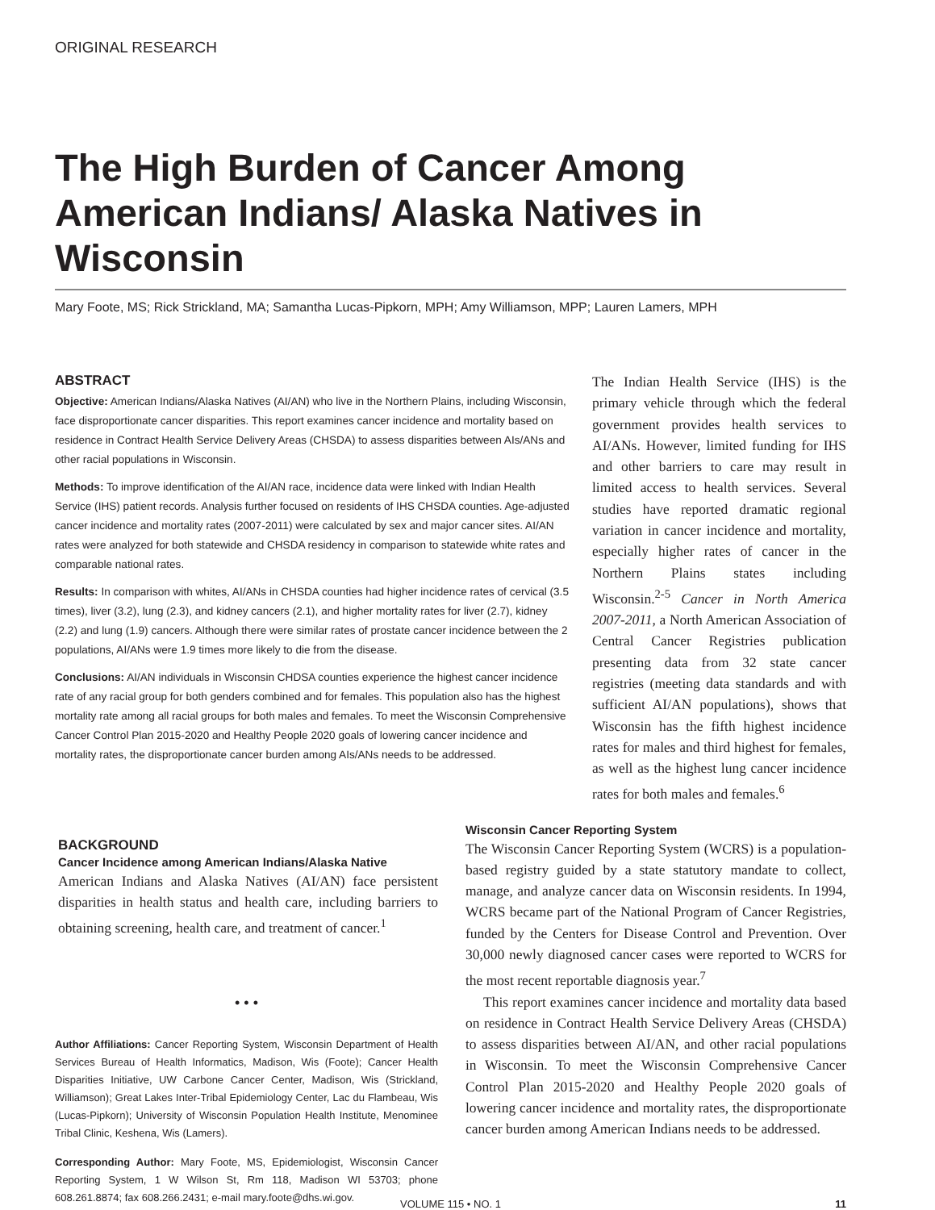ORIGINAL RESEARCH
The High Burden of Cancer Among American Indians/ Alaska Natives in Wisconsin
Mary Foote, MS; Rick Strickland, MA; Samantha Lucas-Pipkorn, MPH; Amy Williamson, MPP; Lauren Lamers, MPH
ABSTRACT
Objective: American Indians/Alaska Natives (AI/AN) who live in the Northern Plains, including Wisconsin, face disproportionate cancer disparities. This report examines cancer incidence and mortality based on residence in Contract Health Service Delivery Areas (CHSDA) to assess disparities between AIs/ANs and other racial populations in Wisconsin.
Methods: To improve identification of the AI/AN race, incidence data were linked with Indian Health Service (IHS) patient records. Analysis further focused on residents of IHS CHSDA counties. Age-adjusted cancer incidence and mortality rates (2007-2011) were calculated by sex and major cancer sites. AI/AN rates were analyzed for both statewide and CHSDA residency in comparison to statewide white rates and comparable national rates.
Results: In comparison with whites, AI/ANs in CHSDA counties had higher incidence rates of cervical (3.5 times), liver (3.2), lung (2.3), and kidney cancers (2.1), and higher mortality rates for liver (2.7), kidney (2.2) and lung (1.9) cancers. Although there were similar rates of prostate cancer incidence between the 2 populations, AI/ANs were 1.9 times more likely to die from the disease.
Conclusions: AI/AN individuals in Wisconsin CHDSA counties experience the highest cancer incidence rate of any racial group for both genders combined and for females. This population also has the highest mortality rate among all racial groups for both males and females. To meet the Wisconsin Comprehensive Cancer Control Plan 2015-2020 and Healthy People 2020 goals of lowering cancer incidence and mortality rates, the disproportionate cancer burden among AIs/ANs needs to be addressed.
The Indian Health Service (IHS) is the primary vehicle through which the federal government provides health services to AI/ANs. However, limited funding for IHS and other barriers to care may result in limited access to health services. Several studies have reported dramatic regional variation in cancer incidence and mortality, especially higher rates of cancer in the Northern Plains states including Wisconsin.<sup>2-5</sup> Cancer in North America 2007-2011, a North American Association of Central Cancer Registries publication presenting data from 32 state cancer registries (meeting data standards and with sufficient AI/AN populations), shows that Wisconsin has the fifth highest incidence rates for males and third highest for females, as well as the highest lung cancer incidence rates for both males and females.<sup>6</sup>
BACKGROUND
Cancer Incidence among American Indians/Alaska Native
American Indians and Alaska Natives (AI/AN) face persistent disparities in health status and health care, including barriers to obtaining screening, health care, and treatment of cancer.<sup>1</sup>
• • •
Author Affiliations: Cancer Reporting System, Wisconsin Department of Health Services Bureau of Health Informatics, Madison, Wis (Foote); Cancer Health Disparities Initiative, UW Carbone Cancer Center, Madison, Wis (Strickland, Williamson); Great Lakes Inter-Tribal Epidemiology Center, Lac du Flambeau, Wis (Lucas-Pipkorn); University of Wisconsin Population Health Institute, Menominee Tribal Clinic, Keshena, Wis (Lamers).
Corresponding Author: Mary Foote, MS, Epidemiologist, Wisconsin Cancer Reporting System, 1 W Wilson St, Rm 118, Madison WI 53703; phone 608.261.8874; fax 608.266.2431; e-mail mary.foote@dhs.wi.gov.
Wisconsin Cancer Reporting System
The Wisconsin Cancer Reporting System (WCRS) is a population-based registry guided by a state statutory mandate to collect, manage, and analyze cancer data on Wisconsin residents. In 1994, WCRS became part of the National Program of Cancer Registries, funded by the Centers for Disease Control and Prevention. Over 30,000 newly diagnosed cancer cases were reported to WCRS for the most recent reportable diagnosis year.<sup>7</sup>
This report examines cancer incidence and mortality data based on residence in Contract Health Service Delivery Areas (CHSDA) to assess disparities between AI/AN, and other racial populations in Wisconsin. To meet the Wisconsin Comprehensive Cancer Control Plan 2015-2020 and Healthy People 2020 goals of lowering cancer incidence and mortality rates, the disproportionate cancer burden among American Indians needs to be addressed.
VOLUME 115 • NO. 1 11